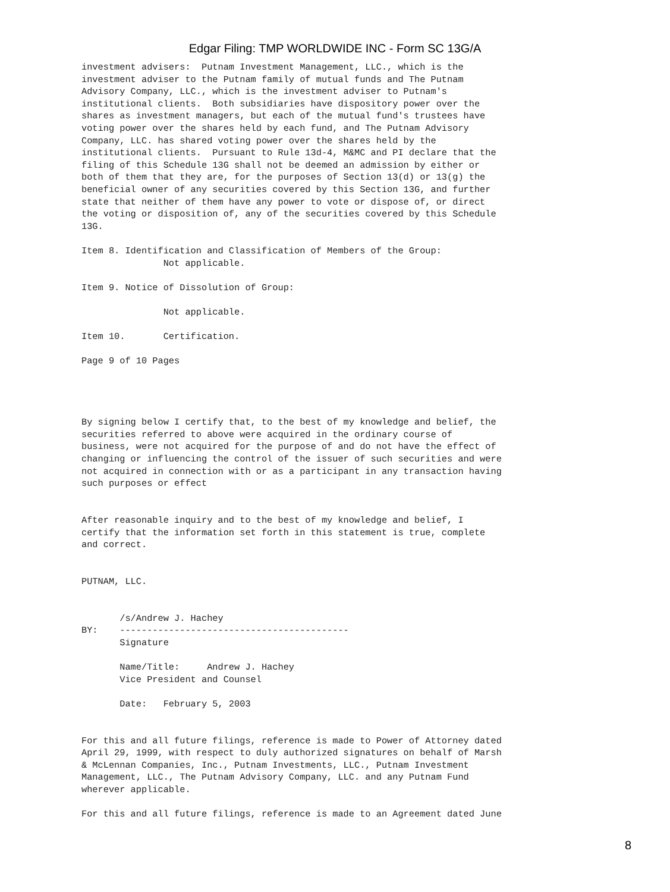Edgar Filing: TMP WORLDWIDE INC - Form SC 13G/A
investment advisers:  Putnam Investment Management, LLC., which is the
investment adviser to the Putnam family of mutual funds and The Putnam
Advisory Company, LLC., which is the investment adviser to Putnam's
institutional clients.  Both subsidiaries have dispository power over the
shares as investment managers, but each of the mutual fund's trustees have
voting power over the shares held by each fund, and The Putnam Advisory
Company, LLC. has shared voting power over the shares held by the
institutional clients.  Pursuant to Rule 13d-4, M&MC and PI declare that the
filing of this Schedule 13G shall not be deemed an admission by either or
both of them that they are, for the purposes of Section 13(d) or 13(g) the
beneficial owner of any securities covered by this Section 13G, and further
state that neither of them have any power to vote or dispose of, or direct
the voting or disposition of, any of the securities covered by this Schedule
13G.

Item 8. Identification and Classification of Members of the Group:
               Not applicable.

Item 9. Notice of Dissolution of Group:

               Not applicable.

Item 10.       Certification.

Page 9 of 10 Pages




By signing below I certify that, to the best of my knowledge and belief, the
securities referred to above were acquired in the ordinary course of
business, were not acquired for the purpose of and do not have the effect of
changing or influencing the control of the issuer of such securities and were
not acquired in connection with or as a participant in any transaction having
such purposes or effect


After reasonable inquiry and to the best of my knowledge and belief, I
certify that the information set forth in this statement is true, complete
and correct.


PUTNAM, LLC.


       /s/Andrew J. Hachey
BY:    ------------------------------------------
       Signature

       Name/Title:     Andrew J. Hachey
       Vice President and Counsel

       Date:   February 5, 2003


For this and all future filings, reference is made to Power of Attorney dated
April 29, 1999, with respect to duly authorized signatures on behalf of Marsh
& McLennan Companies, Inc., Putnam Investments, LLC., Putnam Investment
Management, LLC., The Putnam Advisory Company, LLC. and any Putnam Fund
wherever applicable.

For this and all future filings, reference is made to an Agreement dated June
8